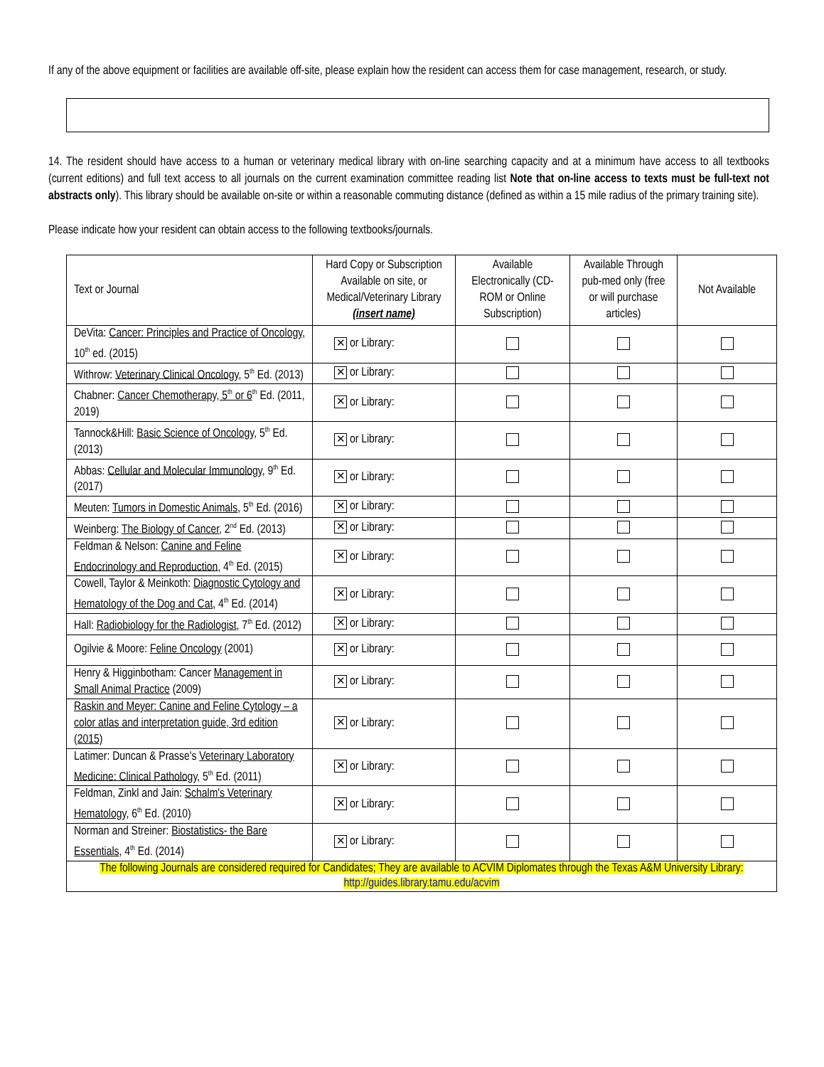If any of the above equipment or facilities are available off-site, please explain how the resident can access them for case management, research, or study.
14. The resident should have access to a human or veterinary medical library with on-line searching capacity and at a minimum have access to all textbooks (current editions) and full text access to all journals on the current examination committee reading list Note that on-line access to texts must be full-text not abstracts only). This library should be available on-site or within a reasonable commuting distance (defined as within a 15 mile radius of the primary training site).
Please indicate how your resident can obtain access to the following textbooks/journals.
| Text or Journal | Hard Copy or Subscription Available on site, or Medical/Veterinary Library (insert name) | Available Electronically (CD-ROM or Online Subscription) | Available Through pub-med only (free or will purchase articles) | Not Available |
| --- | --- | --- | --- | --- |
| DeVita: Cancer: Principles and Practice of Oncology , 10<sup>th</sup> ed. (2015) | ✕ or Library: | | | |
| Withrow: Veterinary Clinical Oncology , 5<sup>th</sup> Ed. (2013) | ✕ or Library: | | | |
| Chabner: Cancer Chemotherapy, 5<sup>th</sup> or 6<sup>th</sup> Ed. (2011, 2019) | ✕ or Library: | | | |
| Tannock&Hill: Basic Science of Oncology , 5<sup>th</sup> Ed. (2013) | ✕ or Library: | | | |
| Abbas: Cellular and Molecular Immunology , 9<sup>th</sup> Ed. (2017) | ✕ or Library: | | | |
| Meuten: Tumors in Domestic Animals , 5<sup>th</sup> Ed. (2016) | ✕ or Library: | | | |
| Weinberg: The Biology of Cancer , 2<sup>nd</sup> Ed. (2013) | ✕ or Library: | | | |
| Feldman & Nelson: Canine and Feline Endocrinology and Reproduction , 4<sup>th</sup> Ed. (2015) | ✕ or Library: | | | |
| Cowell, Taylor & Meinkoth: Diagnostic Cytology and Hematology of the Dog and Cat , 4<sup>th</sup> Ed. (2014) | ✕ or Library: | | | |
| Hall: Radiobiology for the Radiologist , 7<sup>th</sup> Ed. (2012) | ✕ or Library: | | | |
| Ogilvie & Moore: Feline Oncology (2001) | ✕ or Library: | | | |
| Henry & Higginbotham: Cancer Management in Small Animal Practice (2009) | ✕ or Library: | | | |
| Raskin and Meyer: Canine and Feline Cytology – a color atlas and interpretation guide, 3rd edition (2015) | ✕ or Library: | | | |
| Latimer: Duncan & Prasse's Veterinary Laboratory Medicine: Clinical Pathology , 5<sup>th</sup> Ed. (2011) | ✕ or Library: | | | |
| Feldman, Zinkl and Jain: Schalm's Veterinary Hematology , 6<sup>th</sup> Ed. (2010) | ✕ or Library: | | | |
| Norman and Streiner: Biostatistics- the Bare Essentials , 4<sup>th</sup> Ed. (2014) | ✕ or Library: | | | |
| The following Journals are considered required for Candidates; They are available to ACVIM Diplomates through the Texas A&M University Library: http://guides.library.tamu.edu/acvim | | | | |